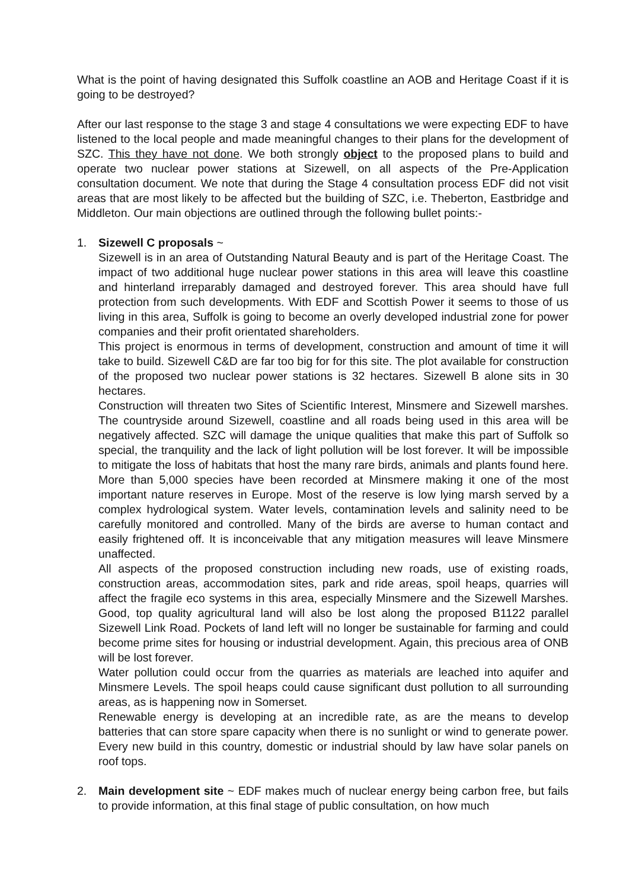What is the point of having designated this Suffolk coastline an AOB and Heritage Coast if it is going to be destroyed?
After our last response to the stage 3 and stage 4 consultations we were expecting EDF to have listened to the local people and made meaningful changes to their plans for the development of SZC. This they have not done. We both strongly object to the proposed plans to build and operate two nuclear power stations at Sizewell, on all aspects of the Pre-Application consultation document. We note that during the Stage 4 consultation process EDF did not visit areas that are most likely to be affected but the building of SZC, i.e. Theberton, Eastbridge and Middleton. Our main objections are outlined through the following bullet points:-
1. Sizewell C proposals ~
Sizewell is in an area of Outstanding Natural Beauty and is part of the Heritage Coast. The impact of two additional huge nuclear power stations in this area will leave this coastline and hinterland irreparably damaged and destroyed forever. This area should have full protection from such developments. With EDF and Scottish Power it seems to those of us living in this area, Suffolk is going to become an overly developed industrial zone for power companies and their profit orientated shareholders.
This project is enormous in terms of development, construction and amount of time it will take to build. Sizewell C&D are far too big for for this site. The plot available for construction of the proposed two nuclear power stations is 32 hectares. Sizewell B alone sits in 30 hectares.
Construction will threaten two Sites of Scientific Interest, Minsmere and Sizewell marshes. The countryside around Sizewell, coastline and all roads being used in this area will be negatively affected. SZC will damage the unique qualities that make this part of Suffolk so special, the tranquility and the lack of light pollution will be lost forever. It will be impossible to mitigate the loss of habitats that host the many rare birds, animals and plants found here. More than 5,000 species have been recorded at Minsmere making it one of the most important nature reserves in Europe. Most of the reserve is low lying marsh served by a complex hydrological system. Water levels, contamination levels and salinity need to be carefully monitored and controlled. Many of the birds are averse to human contact and easily frightened off. It is inconceivable that any mitigation measures will leave Minsmere unaffected.
All aspects of the proposed construction including new roads, use of existing roads, construction areas, accommodation sites, park and ride areas, spoil heaps, quarries will affect the fragile eco systems in this area, especially Minsmere and the Sizewell Marshes. Good, top quality agricultural land will also be lost along the proposed B1122 parallel Sizewell Link Road. Pockets of land left will no longer be sustainable for farming and could become prime sites for housing or industrial development. Again, this precious area of ONB will be lost forever.
Water pollution could occur from the quarries as materials are leached into aquifer and Minsmere Levels. The spoil heaps could cause significant dust pollution to all surrounding areas, as is happening now in Somerset.
Renewable energy is developing at an incredible rate, as are the means to develop batteries that can store spare capacity when there is no sunlight or wind to generate power. Every new build in this country, domestic or industrial should by law have solar panels on roof tops.
2. Main development site ~ EDF makes much of nuclear energy being carbon free, but fails to provide information, at this final stage of public consultation, on how much